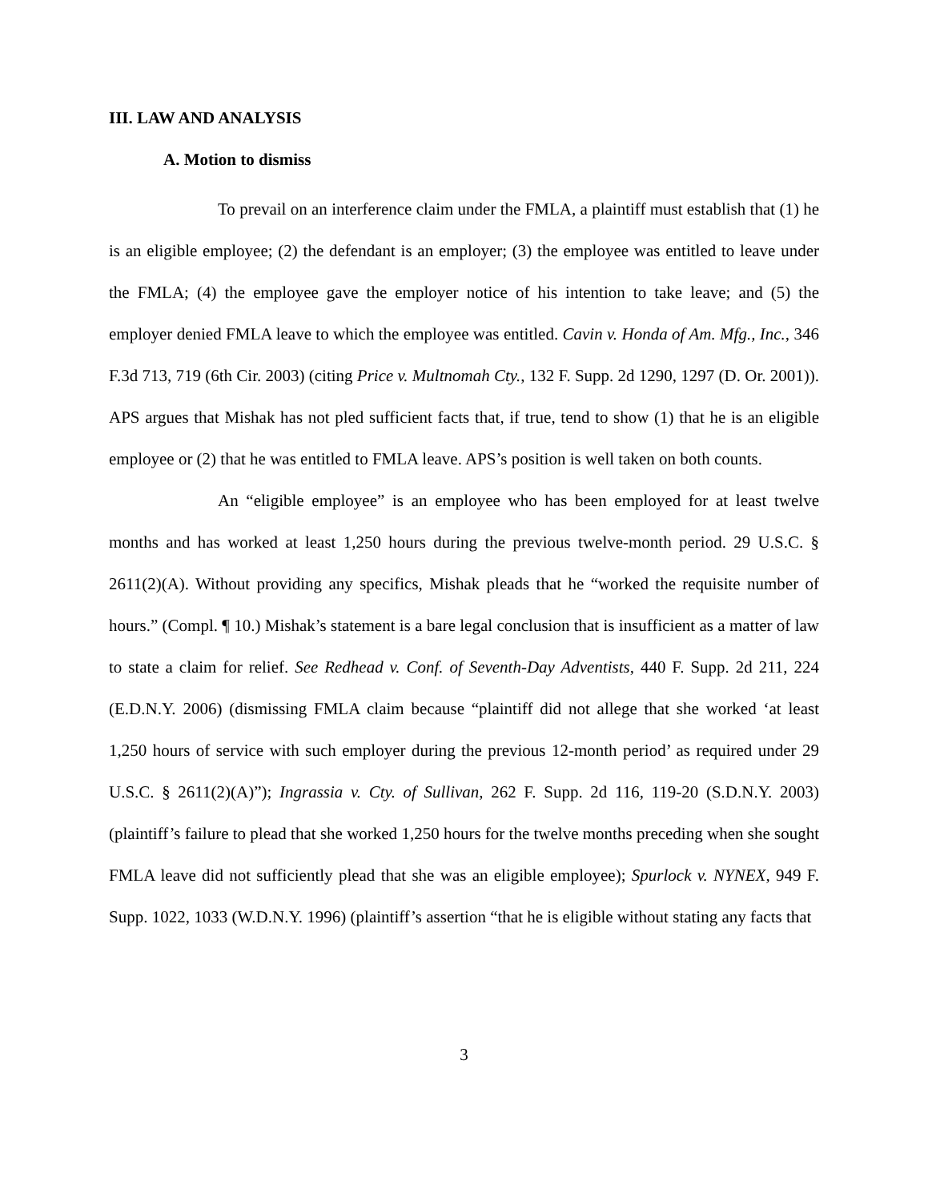III. LAW AND ANALYSIS
A. Motion to dismiss
To prevail on an interference claim under the FMLA, a plaintiff must establish that (1) he is an eligible employee; (2) the defendant is an employer; (3) the employee was entitled to leave under the FMLA; (4) the employee gave the employer notice of his intention to take leave; and (5) the employer denied FMLA leave to which the employee was entitled. Cavin v. Honda of Am. Mfg., Inc., 346 F.3d 713, 719 (6th Cir. 2003) (citing Price v. Multnomah Cty., 132 F. Supp. 2d 1290, 1297 (D. Or. 2001)). APS argues that Mishak has not pled sufficient facts that, if true, tend to show (1) that he is an eligible employee or (2) that he was entitled to FMLA leave. APS’s position is well taken on both counts.
An “eligible employee” is an employee who has been employed for at least twelve months and has worked at least 1,250 hours during the previous twelve-month period. 29 U.S.C. § 2611(2)(A). Without providing any specifics, Mishak pleads that he “worked the requisite number of hours.” (Compl. ¶ 10.) Mishak’s statement is a bare legal conclusion that is insufficient as a matter of law to state a claim for relief. See Redhead v. Conf. of Seventh-Day Adventists, 440 F. Supp. 2d 211, 224 (E.D.N.Y. 2006) (dismissing FMLA claim because “plaintiff did not allege that she worked ‘at least 1,250 hours of service with such employer during the previous 12-month period’ as required under 29 U.S.C. § 2611(2)(A)”); Ingrassia v. Cty. of Sullivan, 262 F. Supp. 2d 116, 119-20 (S.D.N.Y. 2003) (plaintiff’s failure to plead that she worked 1,250 hours for the twelve months preceding when she sought FMLA leave did not sufficiently plead that she was an eligible employee); Spurlock v. NYNEX, 949 F. Supp. 1022, 1033 (W.D.N.Y. 1996) (plaintiff’s assertion “that he is eligible without stating any facts that
3